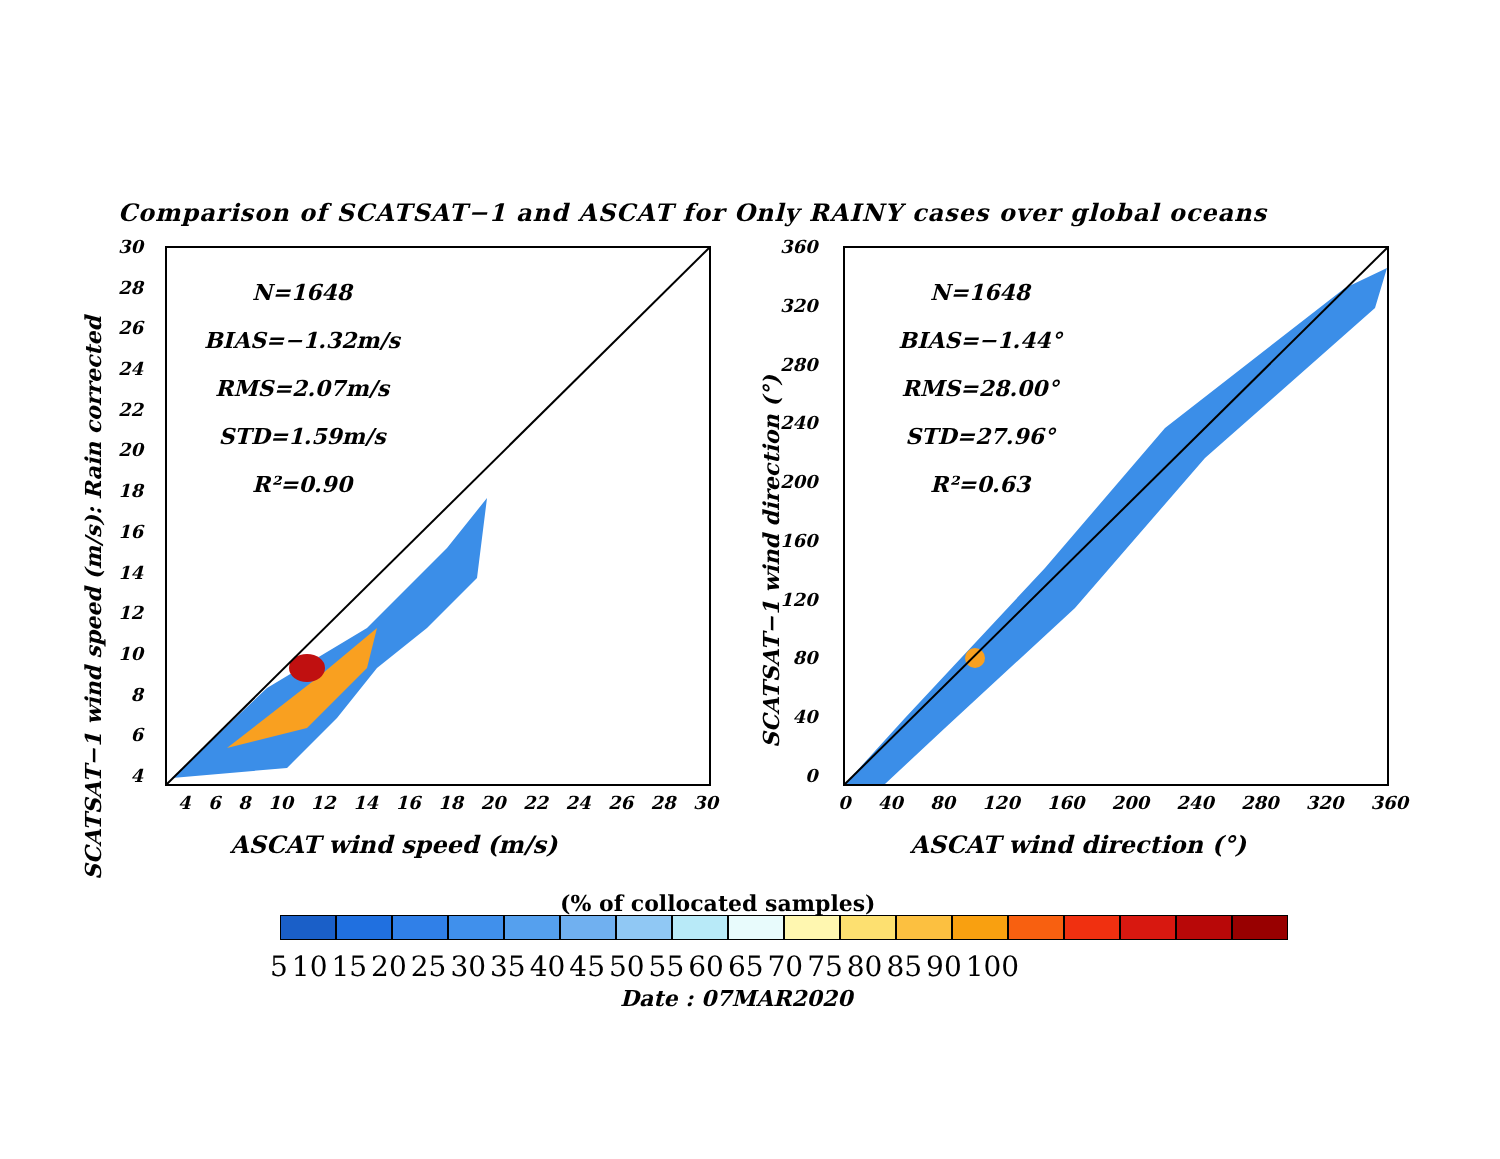Comparison of SCATSAT−1 and ASCAT for Only RAINY cases over global oceans
SCATSAT−1 wind speed (m/s): Rain corrected
SCATSAT−1 wind direction (°)
30
28
26
24
22
20
18
16
14
12
10
8
6
4
N=1648
BIAS=−1.32m/s
RMS=2.07m/s
STD=1.59m/s
R²=0.90
4 6 8 10 12 14 16 18 20 22 24 26 28 30
ASCAT wind speed (m/s)
360
320
280
240
200
160
120
80
40
0
N=1648
BIAS=−1.44°
RMS=28.00°
STD=27.96°
R²=0.63
0 40 80 120 160 200 240 280 320 360
ASCAT wind direction (°)
(% of collocated samples)
5 10 15 20 25 30 35 40 45 50 55 60 65 70 75 80 85 90 100
Date : 07MAR2020